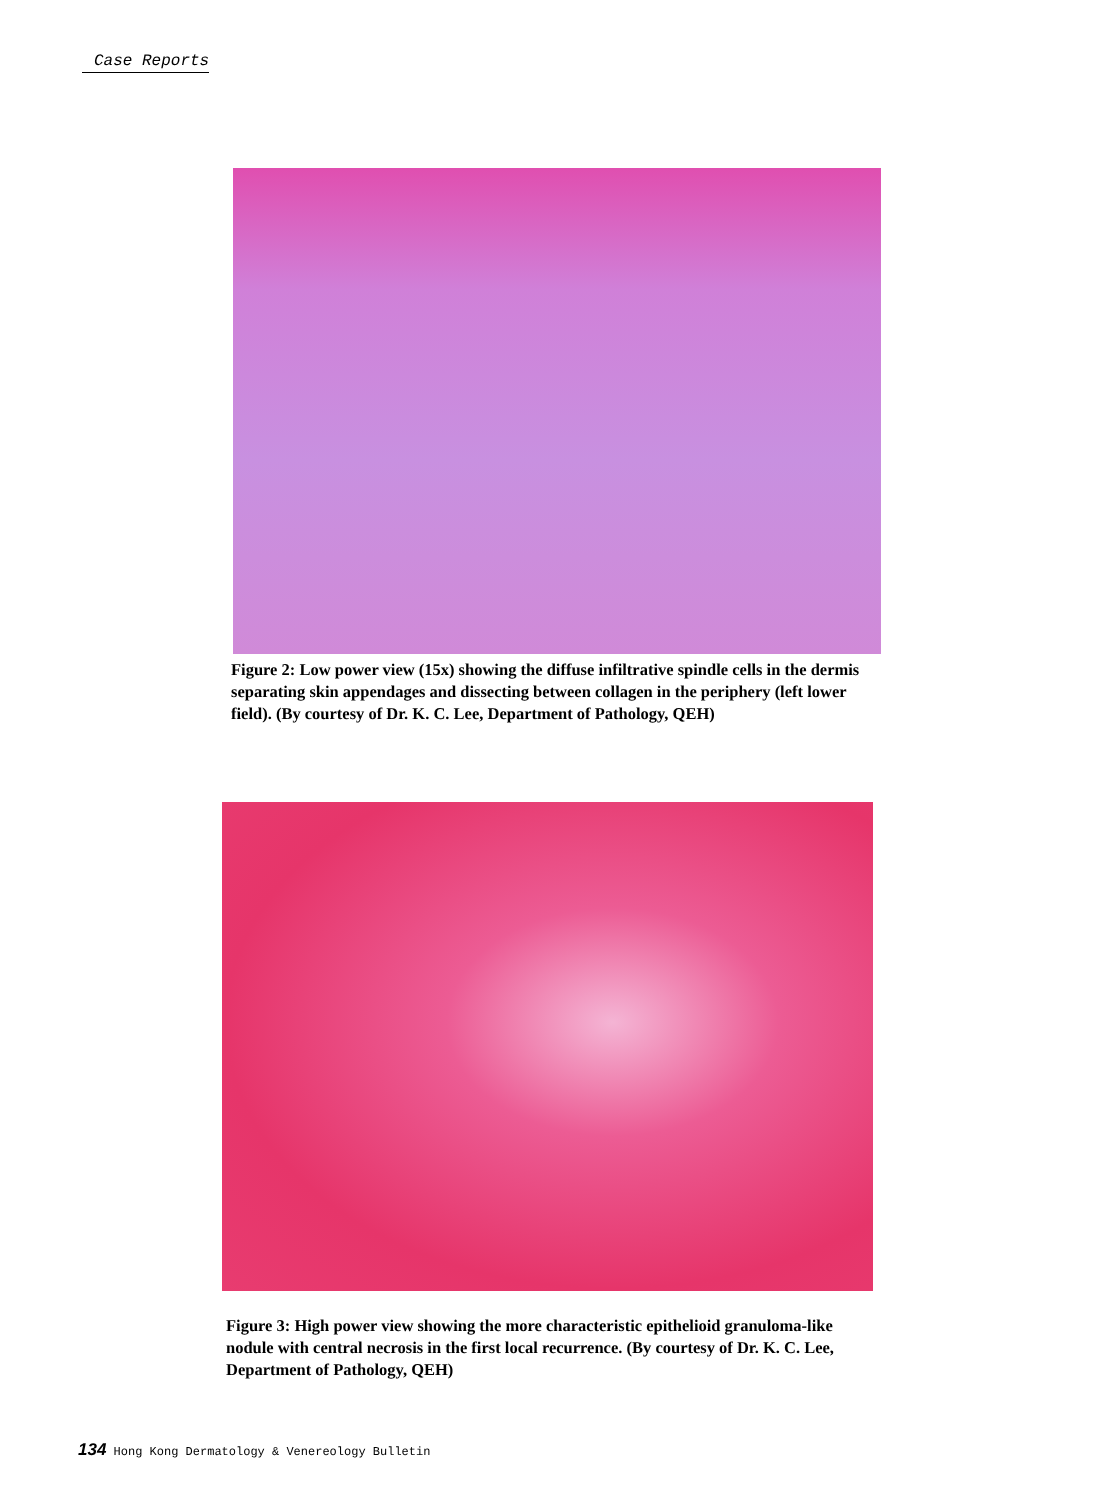Case Reports
Figure 2: Low power view (15x) showing the diffuse infiltrative spindle cells in the dermis separating skin appendages and dissecting between collagen in the periphery (left lower field). (By courtesy of Dr. K. C. Lee, Department of Pathology, QEH)
Figure 3: High power view showing the more characteristic epithelioid granuloma-like nodule with central necrosis in the first local recurrence. (By courtesy of Dr. K. C. Lee, Department of Pathology, QEH)
134 Hong Kong Dermatology & Venereology Bulletin